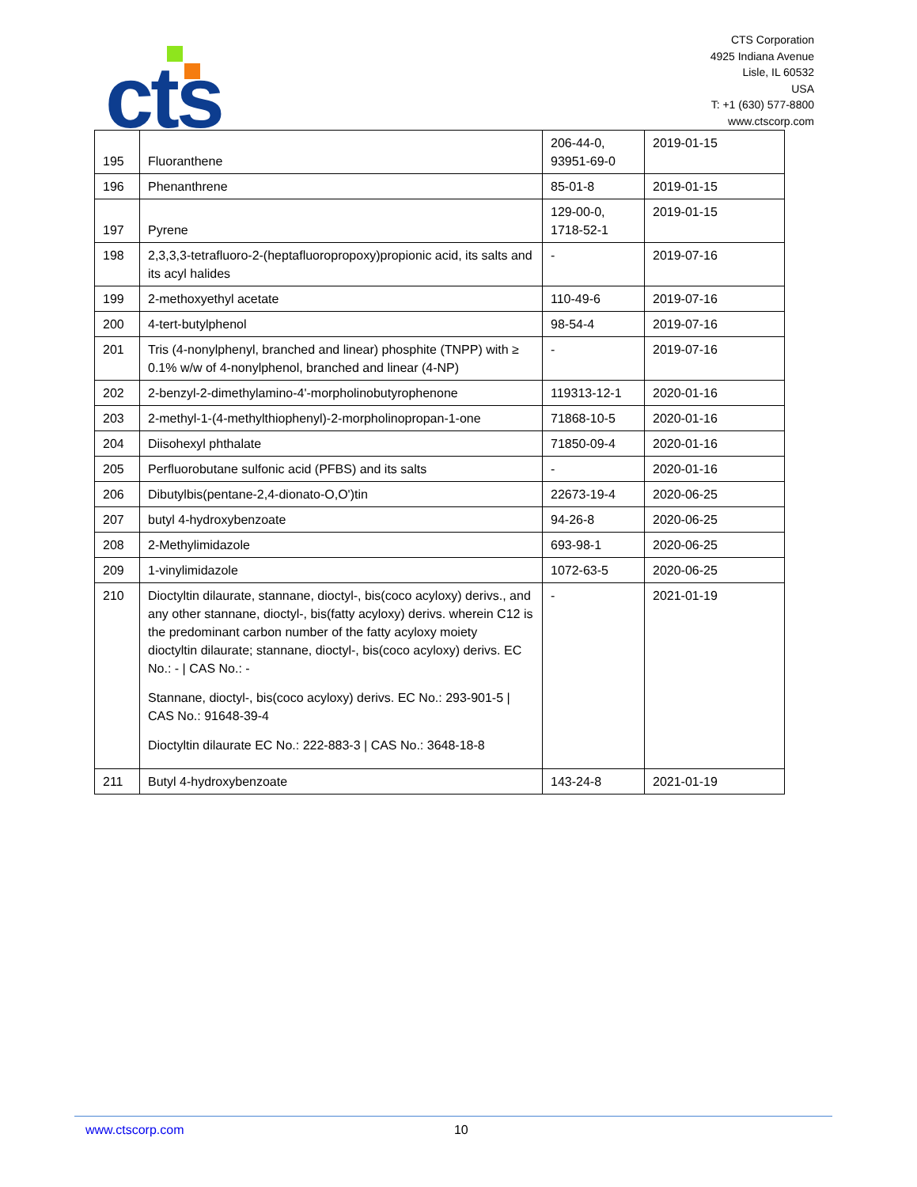cts
CTS Corporation
4925 Indiana Avenue
Lisle, IL 60532
USA
T: +1 (630) 577-8800
www.ctscorp.com
| 195 | Fluoranthene | 206-44-0, 93951-69-0 | 2019-01-15 |
| 196 | Phenanthrene | 85-01-8 | 2019-01-15 |
| 197 | Pyrene | 129-00-0, 1718-52-1 | 2019-01-15 |
| 198 | 2,3,3,3-tetrafluoro-2-(heptafluoropropoxy)propionic acid, its salts and its acyl halides | - | 2019-07-16 |
| 199 | 2-methoxyethyl acetate | 110-49-6 | 2019-07-16 |
| 200 | 4-tert-butylphenol | 98-54-4 | 2019-07-16 |
| 201 | Tris (4-nonylphenyl, branched and linear) phosphite (TNPP) with ≥ 0.1% w/w of 4-nonylphenol, branched and linear (4-NP) | - | 2019-07-16 |
| 202 | 2-benzyl-2-dimethylamino-4'-morpholinobutyrophenone | 119313-12-1 | 2020-01-16 |
| 203 | 2-methyl-1-(4-methylthiophenyl)-2-morpholinopropan-1-one | 71868-10-5 | 2020-01-16 |
| 204 | Diisohexyl phthalate | 71850-09-4 | 2020-01-16 |
| 205 | Perfluorobutane sulfonic acid (PFBS) and its salts | - | 2020-01-16 |
| 206 | Dibutylbis(pentane-2,4-dionato-O,O')tin | 22673-19-4 | 2020-06-25 |
| 207 | butyl 4-hydroxybenzoate | 94-26-8 | 2020-06-25 |
| 208 | 2-Methylimidazole | 693-98-1 | 2020-06-25 |
| 209 | 1-vinylimidazole | 1072-63-5 | 2020-06-25 |
| 210 | Dioctyltin dilaurate, stannane, dioctyl-, bis(coco acyloxy) derivs., and any other stannane, dioctyl-, bis(fatty acyloxy) derivs. wherein C12 is the predominant carbon number of the fatty acyloxy moiety dioctyltin dilaurate; stannane, dioctyl-, bis(coco acyloxy) derivs. EC No.: - / CAS No.: - Stannane, dioctyl-, bis(coco acyloxy) derivs. EC No.: 293-901-5 / CAS No.: 91648-39-4 Dioctyltin dilaurate EC No.: 222-883-3 / CAS No.: 3648-18-8 | - | 2021-01-19 |
| 211 | Butyl 4-hydroxybenzoate | 143-24-8 | 2021-01-19 |
www.ctscorp.com 10